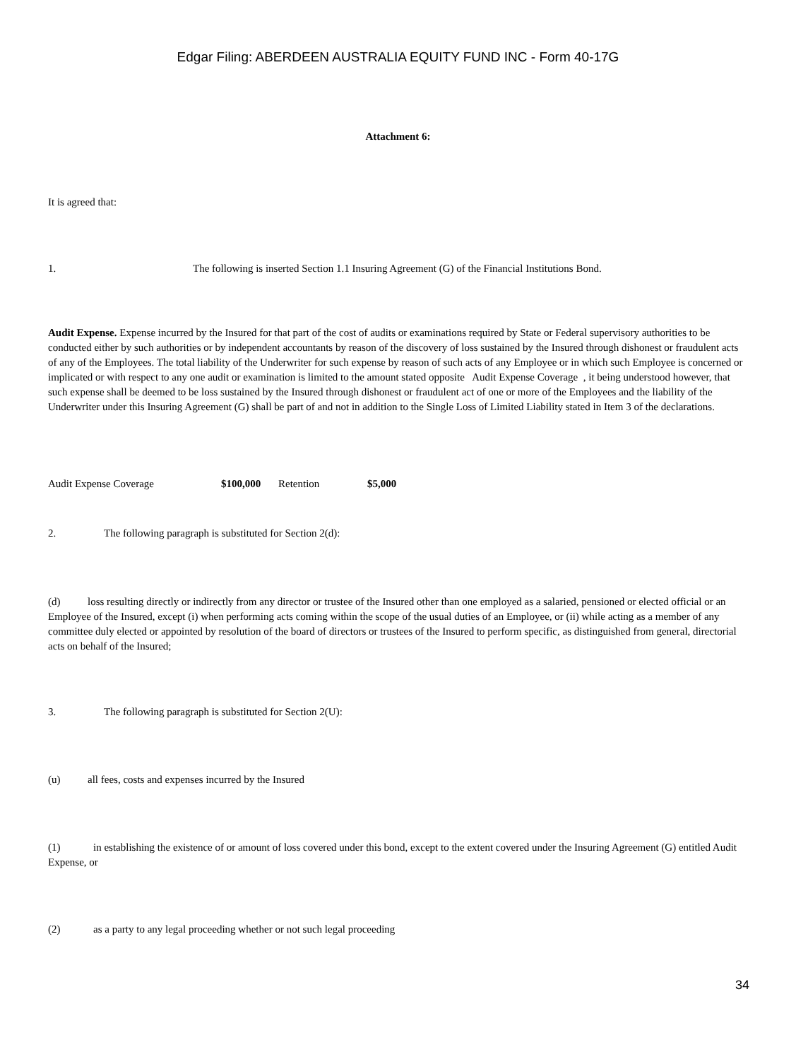Edgar Filing: ABERDEEN AUSTRALIA EQUITY FUND INC - Form 40-17G
Attachment 6:
It is agreed that:
1. The following is inserted Section 1.1 Insuring Agreement (G) of the Financial Institutions Bond.
Audit Expense. Expense incurred by the Insured for that part of the cost of audits or examinations required by State or Federal supervisory authorities to be conducted either by such authorities or by independent accountants by reason of the discovery of loss sustained by the Insured through dishonest or fraudulent acts of any of the Employees. The total liability of the Underwriter for such expense by reason of such acts of any Employee or in which such Employee is concerned or implicated or with respect to any one audit or examination is limited to the amount stated opposite Audit Expense Coverage , it being understood however, that such expense shall be deemed to be loss sustained by the Insured through dishonest or fraudulent act of one or more of the Employees and the liability of the Underwriter under this Insuring Agreement (G) shall be part of and not in addition to the Single Loss of Limited Liability stated in Item 3 of the declarations.
Audit Expense Coverage $100,000 Retention $5,000
2. The following paragraph is substituted for Section 2(d):
(d) loss resulting directly or indirectly from any director or trustee of the Insured other than one employed as a salaried, pensioned or elected official or an Employee of the Insured, except (i) when performing acts coming within the scope of the usual duties of an Employee, or (ii) while acting as a member of any committee duly elected or appointed by resolution of the board of directors or trustees of the Insured to perform specific, as distinguished from general, directorial acts on behalf of the Insured;
3. The following paragraph is substituted for Section 2(U):
(u) all fees, costs and expenses incurred by the Insured
(1) in establishing the existence of or amount of loss covered under this bond, except to the extent covered under the Insuring Agreement (G) entitled Audit Expense, or
(2) as a party to any legal proceeding whether or not such legal proceeding
34